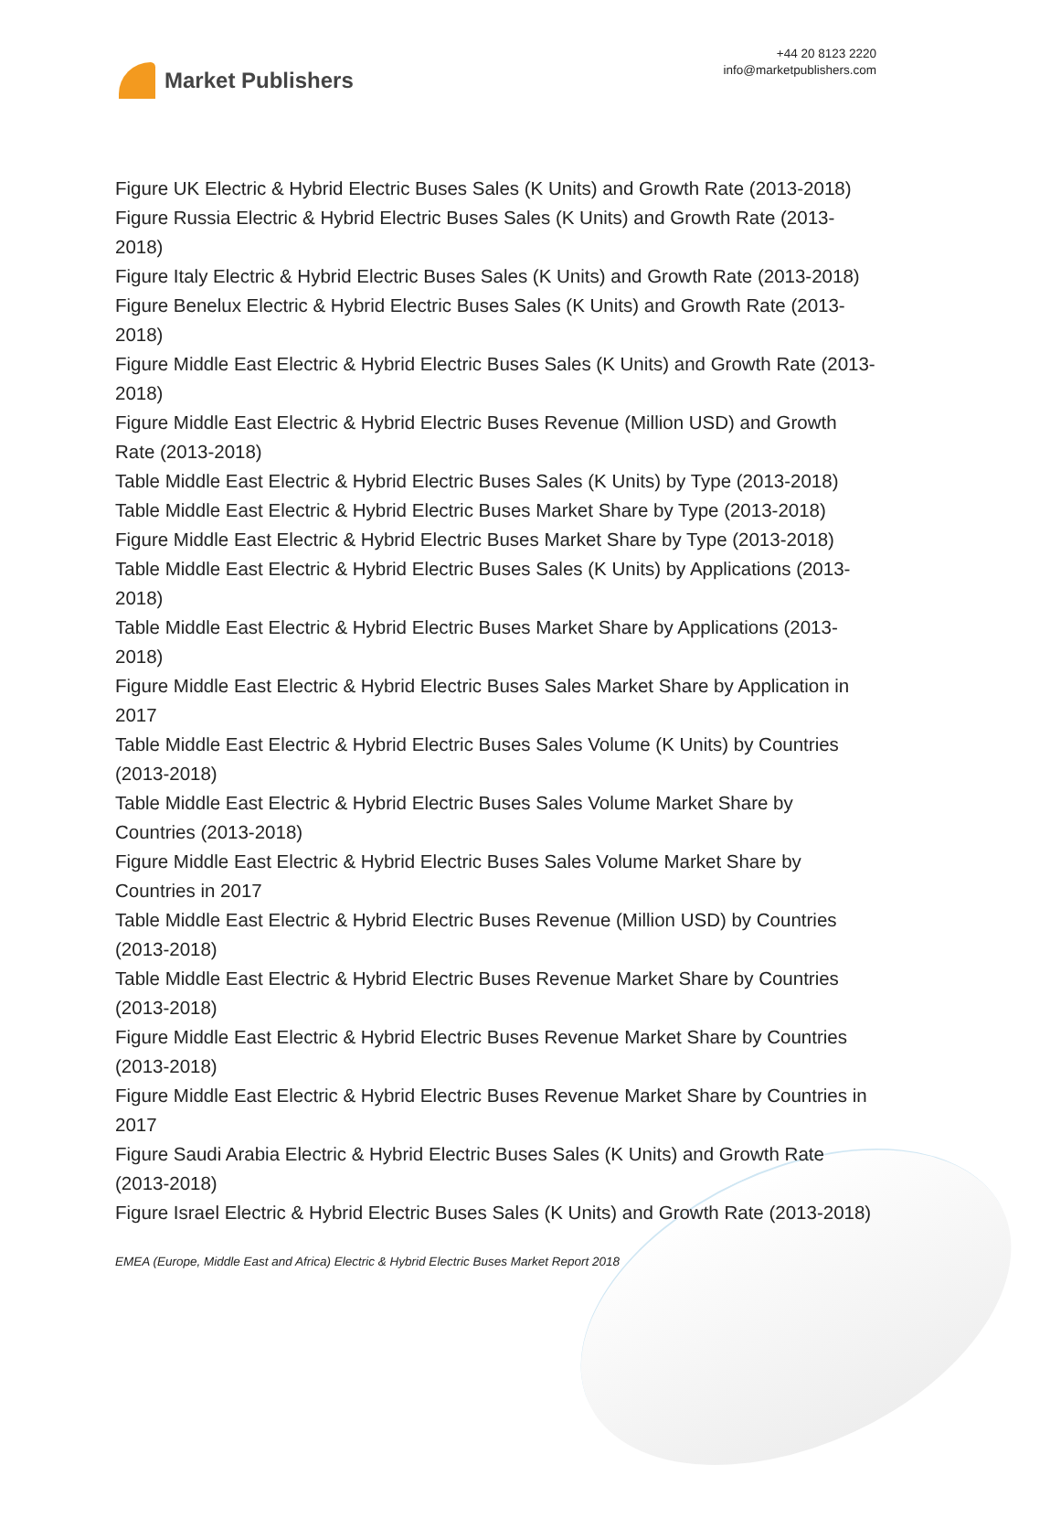Market Publishers
+44 20 8123 2220
info@marketpublishers.com
Figure UK Electric & Hybrid Electric Buses Sales (K Units) and Growth Rate (2013-2018)
Figure Russia Electric & Hybrid Electric Buses Sales (K Units) and Growth Rate (2013-2018)
Figure Italy Electric & Hybrid Electric Buses Sales (K Units) and Growth Rate (2013-2018)
Figure Benelux Electric & Hybrid Electric Buses Sales (K Units) and Growth Rate (2013-2018)
Figure Middle East Electric & Hybrid Electric Buses Sales (K Units) and Growth Rate (2013-2018)
Figure Middle East Electric & Hybrid Electric Buses Revenue (Million USD) and Growth Rate (2013-2018)
Table Middle East Electric & Hybrid Electric Buses Sales (K Units) by Type (2013-2018)
Table Middle East Electric & Hybrid Electric Buses Market Share by Type (2013-2018)
Figure Middle East Electric & Hybrid Electric Buses Market Share by Type (2013-2018)
Table Middle East Electric & Hybrid Electric Buses Sales (K Units) by Applications (2013-2018)
Table Middle East Electric & Hybrid Electric Buses Market Share by Applications (2013-2018)
Figure Middle East Electric & Hybrid Electric Buses Sales Market Share by Application in 2017
Table Middle East Electric & Hybrid Electric Buses Sales Volume (K Units) by Countries (2013-2018)
Table Middle East Electric & Hybrid Electric Buses Sales Volume Market Share by Countries (2013-2018)
Figure Middle East Electric & Hybrid Electric Buses Sales Volume Market Share by Countries in 2017
Table Middle East Electric & Hybrid Electric Buses Revenue (Million USD) by Countries (2013-2018)
Table Middle East Electric & Hybrid Electric Buses Revenue Market Share by Countries (2013-2018)
Figure Middle East Electric & Hybrid Electric Buses Revenue Market Share by Countries (2013-2018)
Figure Middle East Electric & Hybrid Electric Buses Revenue Market Share by Countries in 2017
Figure Saudi Arabia Electric & Hybrid Electric Buses Sales (K Units) and Growth Rate (2013-2018)
Figure Israel Electric & Hybrid Electric Buses Sales (K Units) and Growth Rate (2013-2018)
EMEA (Europe, Middle East and Africa) Electric & Hybrid Electric Buses Market Report 2018